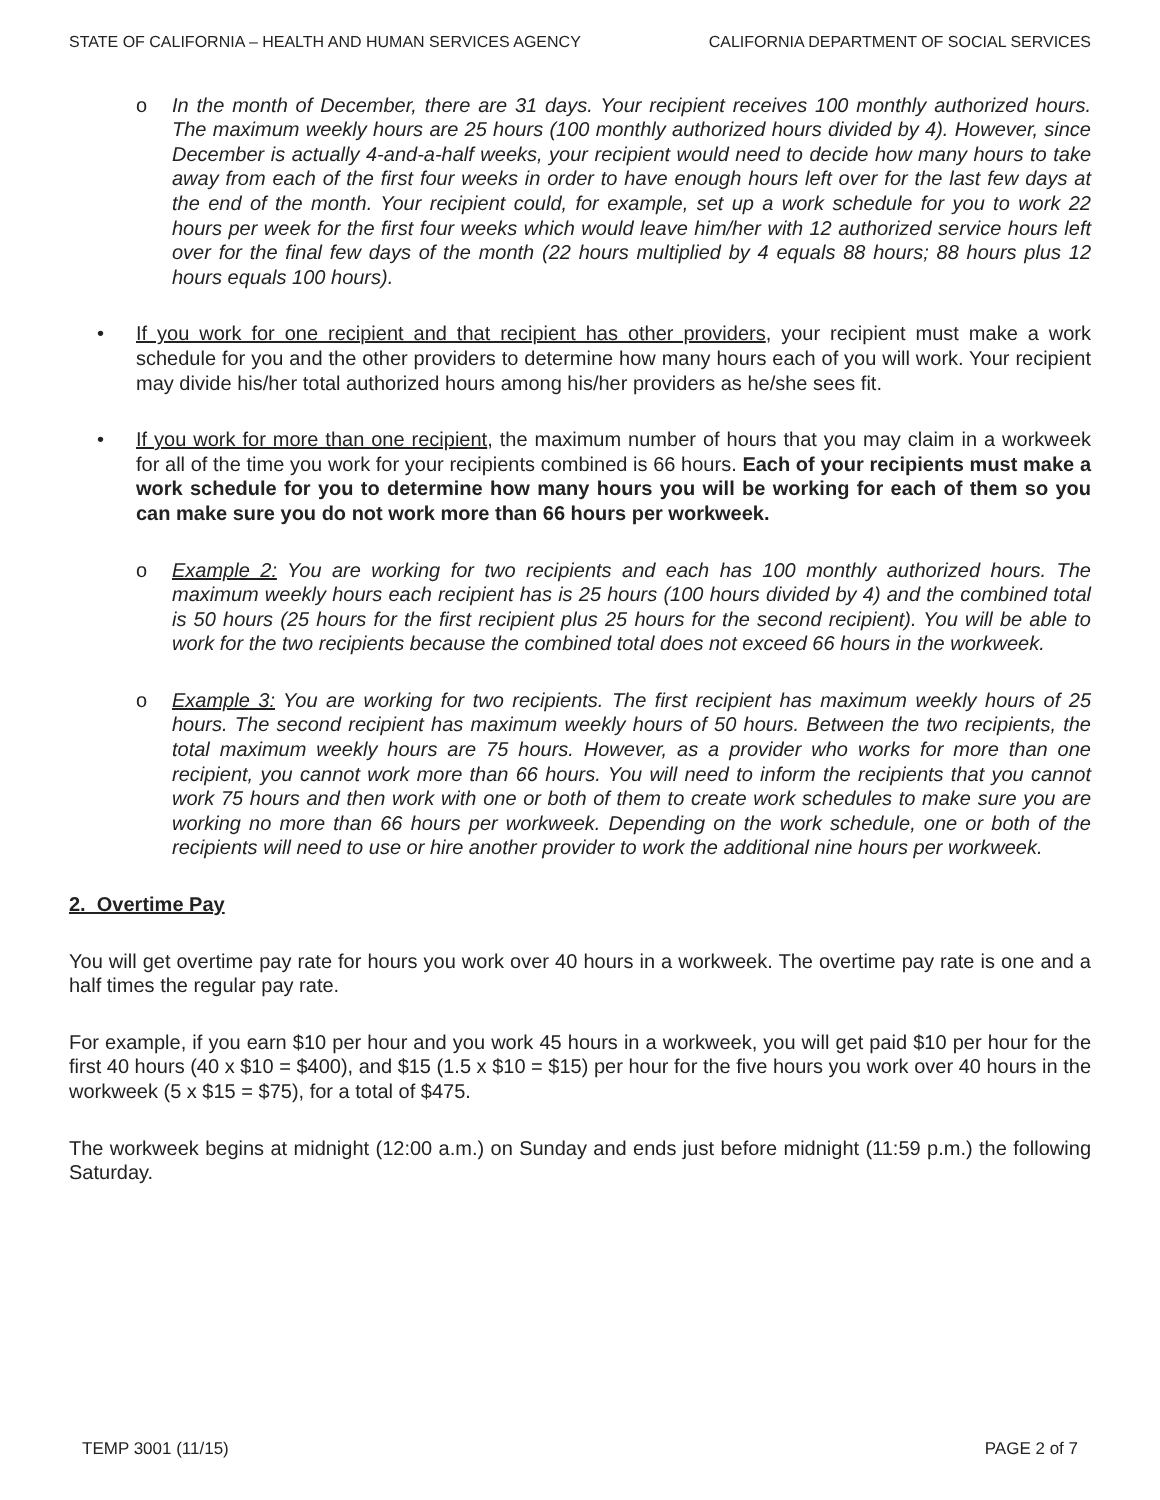STATE OF CALIFORNIA – HEALTH AND HUMAN SERVICES AGENCY CALIFORNIA DEPARTMENT OF SOCIAL SERVICES
o In the month of December, there are 31 days. Your recipient receives 100 monthly authorized hours. The maximum weekly hours are 25 hours (100 monthly authorized hours divided by 4). However, since December is actually 4-and-a-half weeks, your recipient would need to decide how many hours to take away from each of the first four weeks in order to have enough hours left over for the last few days at the end of the month. Your recipient could, for example, set up a work schedule for you to work 22 hours per week for the first four weeks which would leave him/her with 12 authorized service hours left over for the final few days of the month (22 hours multiplied by 4 equals 88 hours; 88 hours plus 12 hours equals 100 hours).
• If you work for one recipient and that recipient has other providers, your recipient must make a work schedule for you and the other providers to determine how many hours each of you will work. Your recipient may divide his/her total authorized hours among his/her providers as he/she sees fit.
• If you work for more than one recipient, the maximum number of hours that you may claim in a workweek for all of the time you work for your recipients combined is 66 hours. Each of your recipients must make a work schedule for you to determine how many hours you will be working for each of them so you can make sure you do not work more than 66 hours per workweek.
o Example 2: You are working for two recipients and each has 100 monthly authorized hours. The maximum weekly hours each recipient has is 25 hours (100 hours divided by 4) and the combined total is 50 hours (25 hours for the first recipient plus 25 hours for the second recipient). You will be able to work for the two recipients because the combined total does not exceed 66 hours in the workweek.
o Example 3: You are working for two recipients. The first recipient has maximum weekly hours of 25 hours. The second recipient has maximum weekly hours of 50 hours. Between the two recipients, the total maximum weekly hours are 75 hours. However, as a provider who works for more than one recipient, you cannot work more than 66 hours. You will need to inform the recipients that you cannot work 75 hours and then work with one or both of them to create work schedules to make sure you are working no more than 66 hours per workweek. Depending on the work schedule, one or both of the recipients will need to use or hire another provider to work the additional nine hours per workweek.
2. Overtime Pay
You will get overtime pay rate for hours you work over 40 hours in a workweek. The overtime pay rate is one and a half times the regular pay rate.
For example, if you earn $10 per hour and you work 45 hours in a workweek, you will get paid $10 per hour for the first 40 hours (40 x $10 = $400), and $15 (1.5 x $10 = $15) per hour for the five hours you work over 40 hours in the workweek (5 x $15 = $75), for a total of $475.
The workweek begins at midnight (12:00 a.m.) on Sunday and ends just before midnight (11:59 p.m.) the following Saturday.
TEMP 3001 (11/15) PAGE 2 of 7